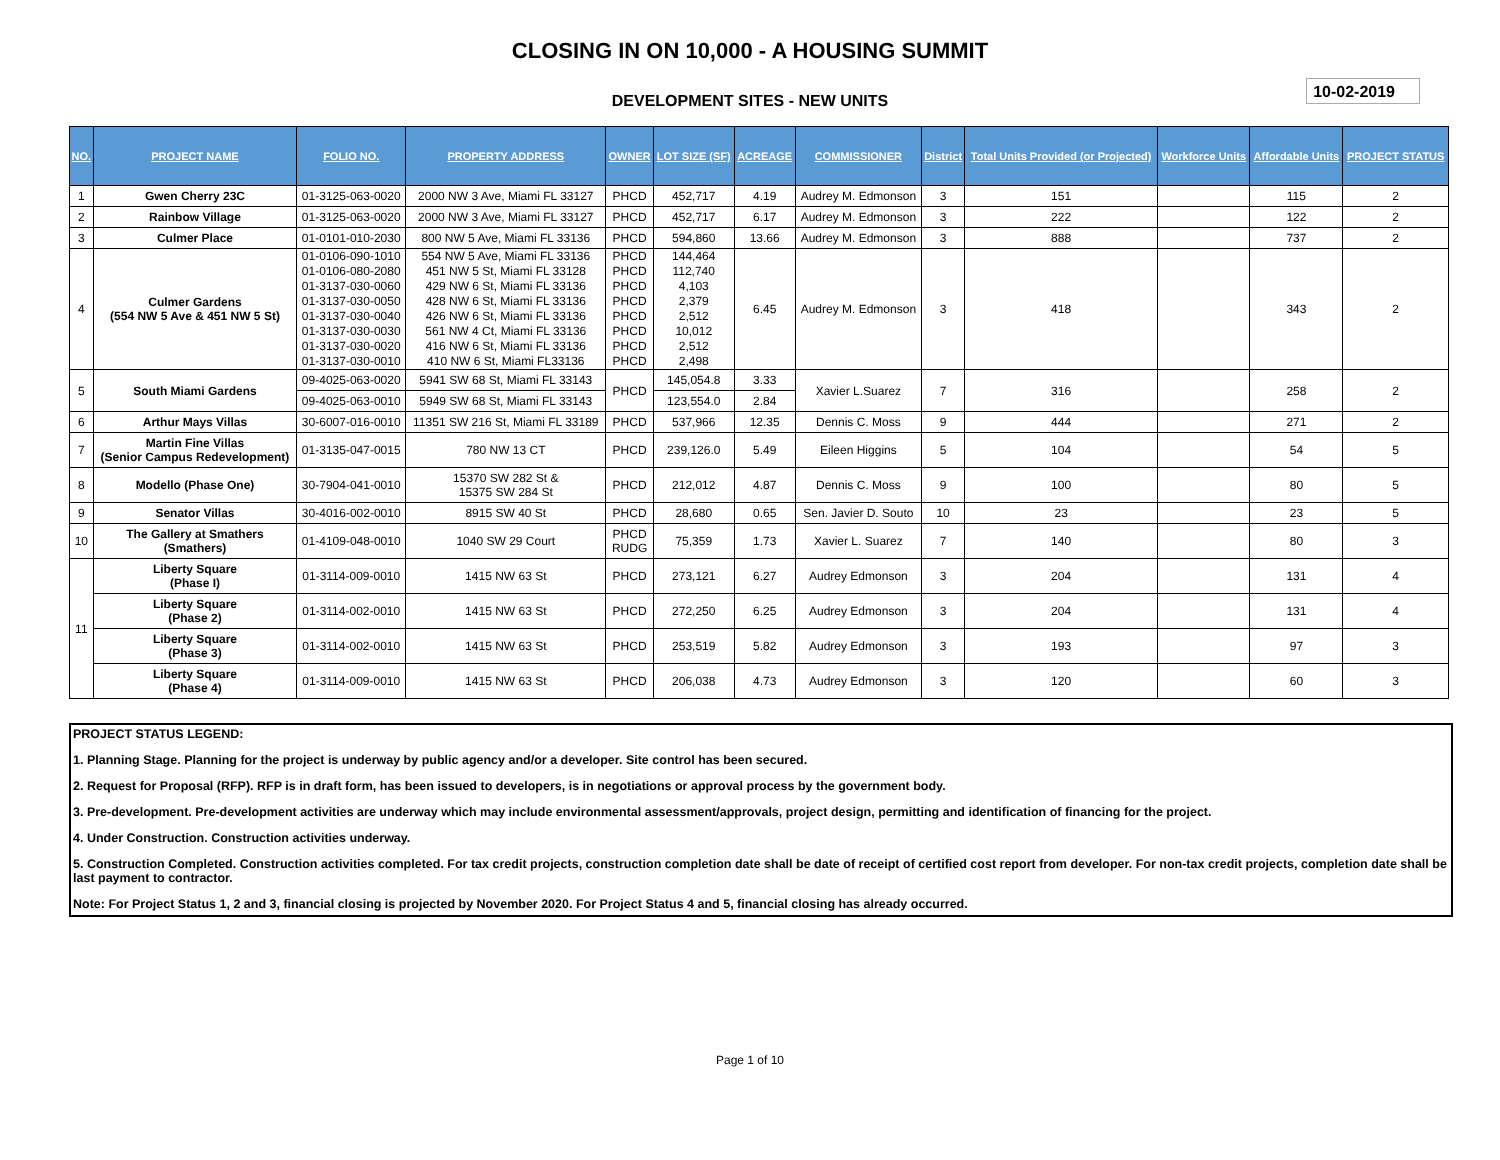CLOSING IN ON 10,000 - A HOUSING SUMMIT
DEVELOPMENT SITES - NEW UNITS
10-02-2019
| NO. | PROJECT NAME | FOLIO NO. | PROPERTY ADDRESS | OWNER | LOT SIZE (SF) | ACREAGE | COMMISSIONER | District | Total Units Provided (or Projected) | Workforce Units | Affordable Units | PROJECT STATUS |
| --- | --- | --- | --- | --- | --- | --- | --- | --- | --- | --- | --- | --- |
| 1 | Gwen Cherry 23C | 01-3125-063-0020 | 2000 NW 3 Ave, Miami FL 33127 | PHCD | 452,717 | 4.19 | Audrey M. Edmonson | 3 | 151 | | 115 | 2 |
| 2 | Rainbow Village | 01-3125-063-0020 | 2000 NW 3 Ave, Miami FL 33127 | PHCD | 452,717 | 6.17 | Audrey M. Edmonson | 3 | 222 | | 122 | 2 |
| 3 | Culmer Place | 01-0101-010-2030 | 800 NW 5 Ave, Miami FL 33136 | PHCD | 594,860 | 13.66 | Audrey M. Edmonson | 3 | 888 | | 737 | 2 |
| 4 | Culmer Gardens (554 NW 5 Ave & 451 NW 5 St) | 01-0106-090-1010 01-0106-080-2080 01-3137-030-0060 01-3137-030-0050 01-3137-030-0040 01-3137-030-0030 01-3137-030-0020 01-3137-030-0010 | 554 NW 5 Ave, Miami FL 33136 451 NW 5 St, Miami FL 33128 429 NW 6 St, Miami FL 33136 428 NW 6 St, Miami FL 33136 426 NW 6 St, Miami FL 33136 561 NW 4 Ct, Miami FL 33136 416 NW 6 St, Miami FL 33136 410 NW 6 St, Miami FL33136 | PHCD PHCD PHCD PHCD PHCD PHCD PHCD PHCD | 144,464 112,740 4,103 2,379 2,512 10,012 2,512 2,498 | 6.45 | Audrey M. Edmonson | 3 | 418 | | 343 | 2 |
| 5 | South Miami Gardens | 09-4025-063-0020 | 5941 SW 68 St, Miami FL 33143 | PHCD | 145,054.8 | 3.33 | Xavier L.Suarez | 7 | 316 | | 258 | 2 |
| | | 09-4025-063-0010 | 5949 SW 68 St, Miami FL 33143 | | 123,554.0 | 2.84 | | | | | | |
| 6 | Arthur Mays Villas | 30-6007-016-0010 | 11351 SW 216 St, Miami FL 33189 | PHCD | 537,966 | 12.35 | Dennis C. Moss | 9 | 444 | | 271 | 2 |
| 7 | Martin Fine Villas (Senior Campus Redevelopment) | 01-3135-047-0015 | 780 NW 13 CT | PHCD | 239,126.0 | 5.49 | Eileen Higgins | 5 | 104 | | 54 | 5 |
| 8 | Modello (Phase One) | 30-7904-041-0010 | 15370 SW 282 St & 15375 SW 284 St | PHCD | 212,012 | 4.87 | Dennis C. Moss | 9 | 100 | | 80 | 5 |
| 9 | Senator Villas | 30-4016-002-0010 | 8915 SW 40 St | PHCD | 28,680 | 0.65 | Sen. Javier D. Souto | 10 | 23 | | 23 | 5 |
| 10 | The Gallery at Smathers (Smathers) | 01-4109-048-0010 | 1040 SW 29 Court | PHCD RUDG | 75,359 | 1.73 | Xavier L. Suarez | 7 | 140 | | 80 | 3 |
| 11 | Liberty Square (Phase I) | 01-3114-009-0010 | 1415 NW 63 St | PHCD | 273,121 | 6.27 | Audrey Edmonson | 3 | 204 | | 131 | 4 |
| | Liberty Square (Phase 2) | 01-3114-002-0010 | 1415 NW 63 St | PHCD | 272,250 | 6.25 | Audrey Edmonson | 3 | 204 | | 131 | 4 |
| | Liberty Square (Phase 3) | 01-3114-002-0010 | 1415 NW 63 St | PHCD | 253,519 | 5.82 | Audrey Edmonson | 3 | 193 | | 97 | 3 |
| | Liberty Square (Phase 4) | 01-3114-009-0010 | 1415 NW 63 St | PHCD | 206,038 | 4.73 | Audrey Edmonson | 3 | 120 | | 60 | 3 |
PROJECT STATUS LEGEND:
1. Planning Stage. Planning for the project is underway by public agency and/or a developer. Site control has been secured.
2. Request for Proposal (RFP). RFP is in draft form, has been issued to developers, is in negotiations or approval process by the government body.
3. Pre-development. Pre-development activities are underway which may include environmental assessment/approvals, project design, permitting and identification of financing for the project.
4. Under Construction. Construction activities underway.
5. Construction Completed. Construction activities completed. For tax credit projects, construction completion date shall be date of receipt of certified cost report from developer. For non-tax credit projects, completion date shall be last payment to contractor.
Note: For Project Status 1, 2 and 3, financial closing is projected by November 2020. For Project Status 4 and 5, financial closing has already occurred.
Page 1 of 10